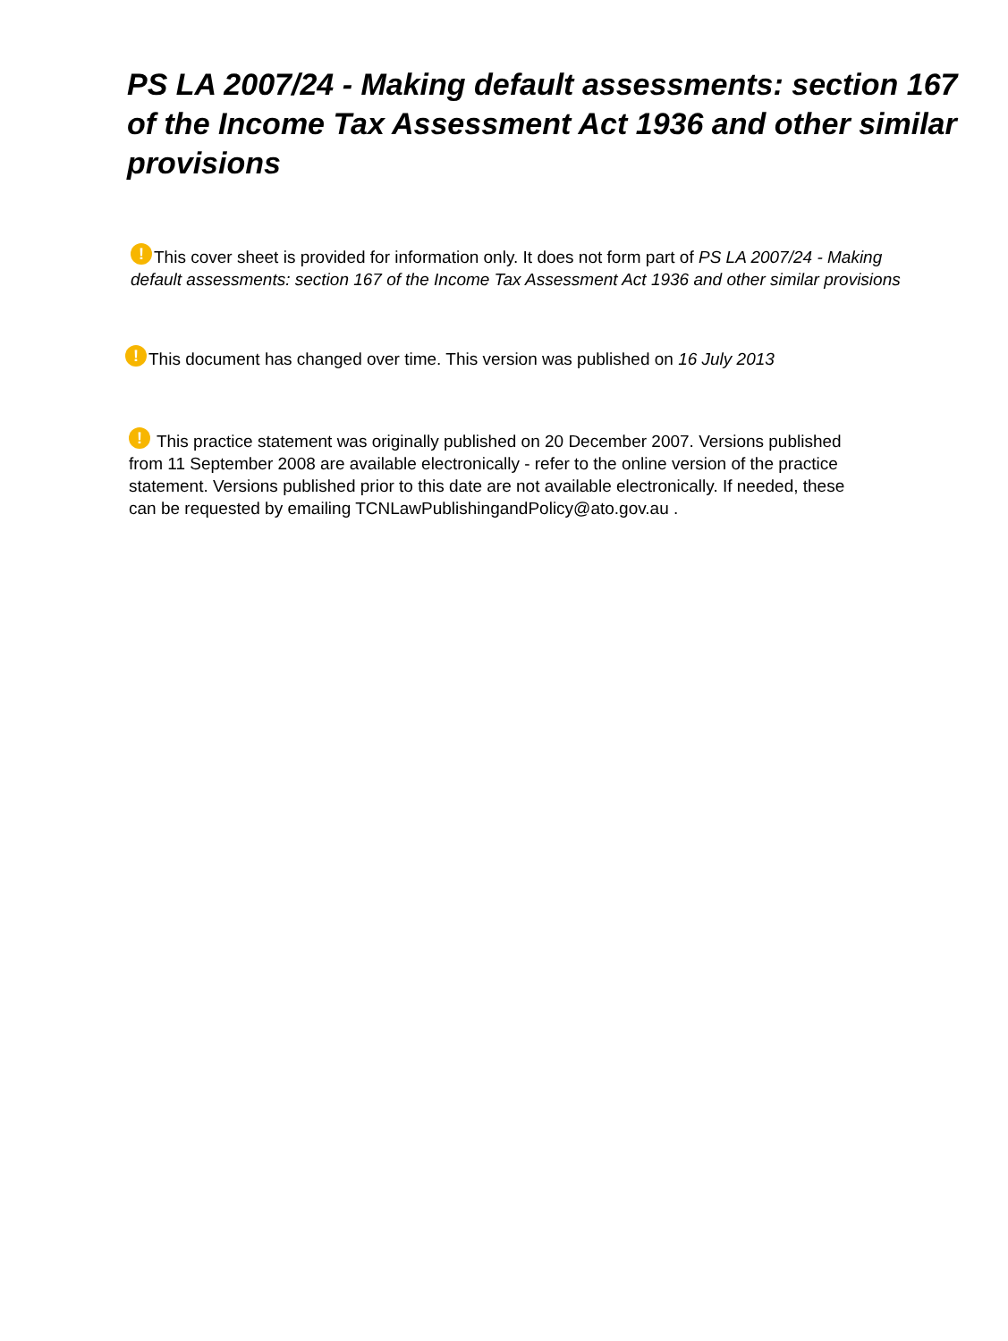PS LA 2007/24 - Making default assessments: section 167 of the Income Tax Assessment Act 1936 and other similar provisions
! This cover sheet is provided for information only. It does not form part of PS LA 2007/24 - Making default assessments: section 167 of the Income Tax Assessment Act 1936 and other similar provisions
! This document has changed over time. This version was published on 16 July 2013
! This practice statement was originally published on 20 December 2007. Versions published from 11 September 2008 are available electronically - refer to the online version of the practice statement. Versions published prior to this date are not available electronically. If needed, these can be requested by emailing TCNLawPublishingandPolicy@ato.gov.au .